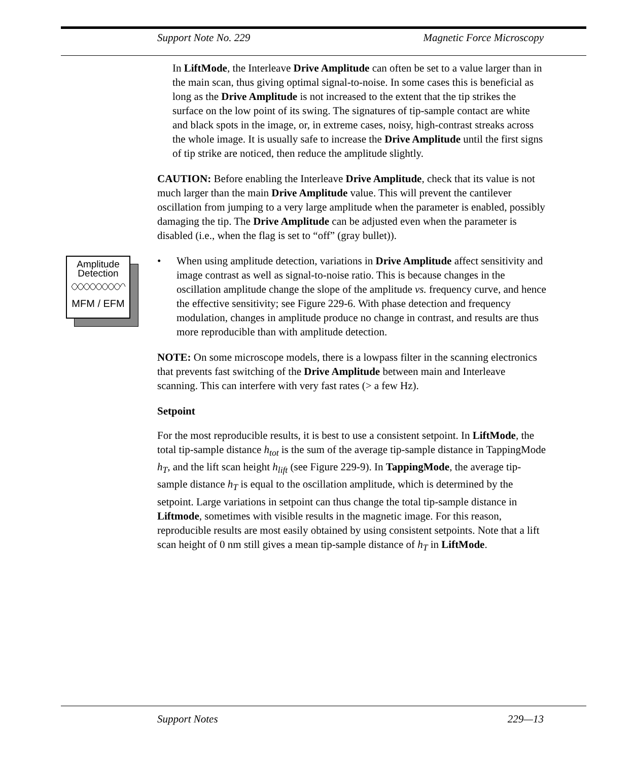Support Note No. 229 Magnetic Force Microscopy
In LiftMode, the Interleave Drive Amplitude can often be set to a value larger than in the main scan, thus giving optimal signal-to-noise. In some cases this is beneficial as long as the Drive Amplitude is not increased to the extent that the tip strikes the surface on the low point of its swing. The signatures of tip-sample contact are white and black spots in the image, or, in extreme cases, noisy, high-contrast streaks across the whole image. It is usually safe to increase the Drive Amplitude until the first signs of tip strike are noticed, then reduce the amplitude slightly.
CAUTION: Before enabling the Interleave Drive Amplitude, check that its value is not much larger than the main Drive Amplitude value. This will prevent the cantilever oscillation from jumping to a very large amplitude when the parameter is enabled, possibly damaging the tip. The Drive Amplitude can be adjusted even when the parameter is disabled (i.e., when the flag is set to “off” (gray bullet)).
Amplitude
Detection
MFM / EFM
• When using amplitude detection, variations in Drive Amplitude affect sensitivity and image contrast as well as signal-to-noise ratio. This is because changes in the oscillation amplitude change the slope of the amplitude vs. frequency curve, and hence the effective sensitivity; see Figure 229-6. With phase detection and frequency modulation, changes in amplitude produce no change in contrast, and results are thus more reproducible than with amplitude detection.
NOTE: On some microscope models, there is a lowpass filter in the scanning electronics that prevents fast switching of the Drive Amplitude between main and Interleave scanning. This can interfere with very fast rates (> a few Hz).
Setpoint
For the most reproducible results, it is best to use a consistent setpoint. In LiftMode, the total tip-sample distance h<sub>tot</sub> is the sum of the average tip-sample distance in TappingMode h<sub>T</sub>, and the lift scan height h<sub>lift</sub> (see Figure 229-9). In TappingMode, the average tip-sample distance h<sub>T</sub> is equal to the oscillation amplitude, which is determined by the setpoint. Large variations in setpoint can thus change the total tip-sample distance in Liftmode, sometimes with visible results in the magnetic image. For this reason, reproducible results are most easily obtained by using consistent setpoints. Note that a lift scan height of 0 nm still gives a mean tip-sample distance of h<sub>T</sub> in LiftMode.
Support Notes 229—13